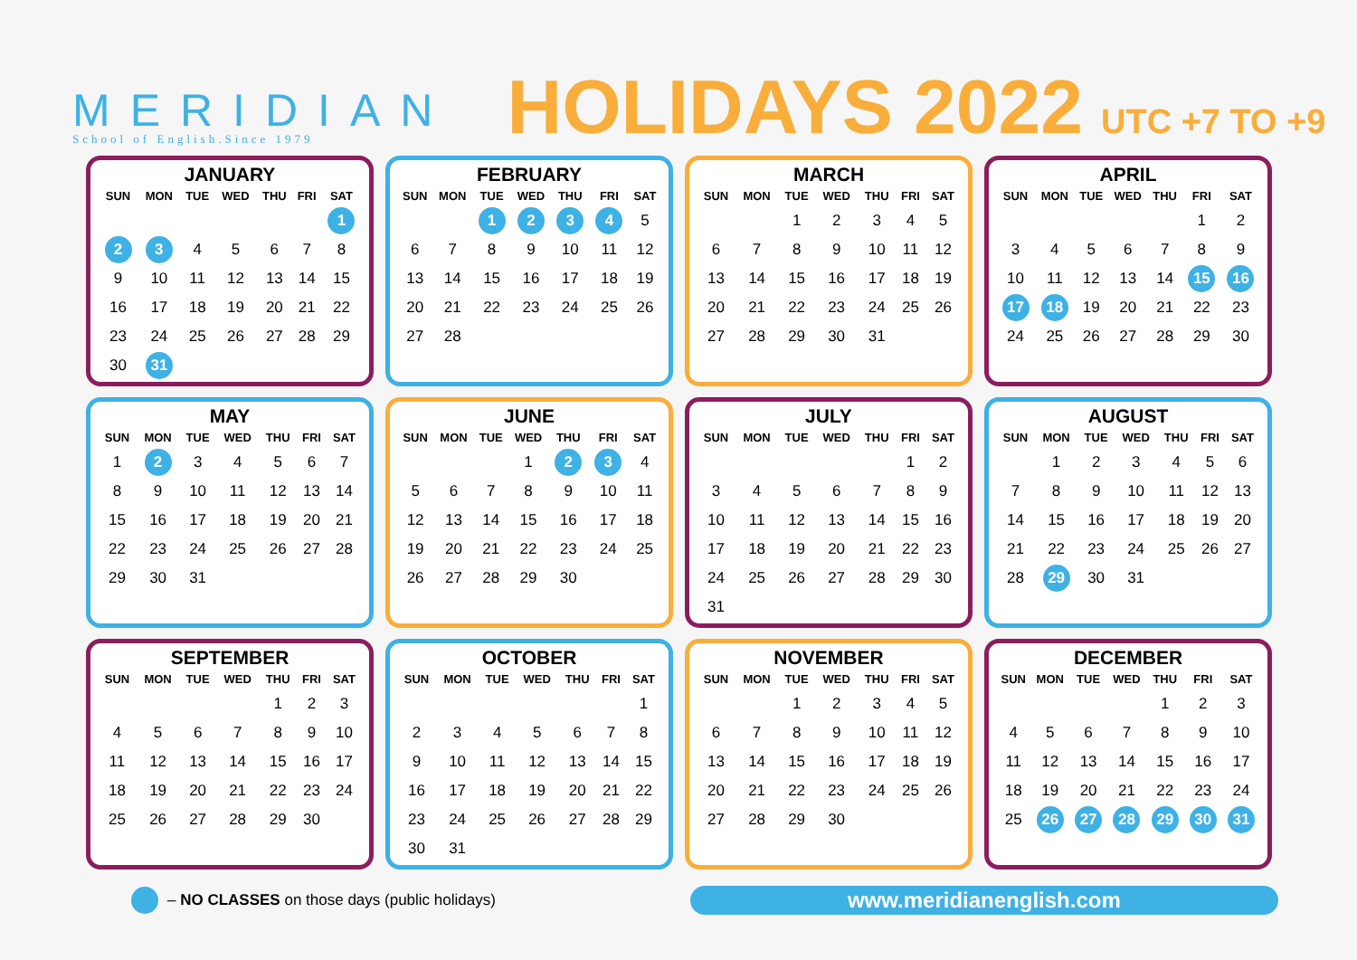MERIDIAN
School of English.Since 1979
HOLIDAYS 2022 UTC +7 TO +9
JANUARY
| SUN | MON | TUE | WED | THU | FRI | SAT |
| --- | --- | --- | --- | --- | --- | --- |
| | | | | | | 1 |
| 2 | 3 | 4 | 5 | 6 | 7 | 8 |
| 9 | 10 | 11 | 12 | 13 | 14 | 15 |
| 16 | 17 | 18 | 19 | 20 | 21 | 22 |
| 23 | 24 | 25 | 26 | 27 | 28 | 29 |
| 30 | 31 | | | | | |
FEBRUARY
| SUN | MON | TUE | WED | THU | FRI | SAT |
| --- | --- | --- | --- | --- | --- | --- |
| | | 1 | 2 | 3 | 4 | 5 |
| 6 | 7 | 8 | 9 | 10 | 11 | 12 |
| 13 | 14 | 15 | 16 | 17 | 18 | 19 |
| 20 | 21 | 22 | 23 | 24 | 25 | 26 |
| 27 | 28 | | | | | |
MARCH
| SUN | MON | TUE | WED | THU | FRI | SAT |
| --- | --- | --- | --- | --- | --- | --- |
| | | 1 | 2 | 3 | 4 | 5 |
| 6 | 7 | 8 | 9 | 10 | 11 | 12 |
| 13 | 14 | 15 | 16 | 17 | 18 | 19 |
| 20 | 21 | 22 | 23 | 24 | 25 | 26 |
| 27 | 28 | 29 | 30 | 31 | | |
APRIL
| SUN | MON | TUE | WED | THU | FRI | SAT |
| --- | --- | --- | --- | --- | --- | --- |
| | | | | | 1 | 2 |
| 3 | 4 | 5 | 6 | 7 | 8 | 9 |
| 10 | 11 | 12 | 13 | 14 | 15 | 16 |
| 17 | 18 | 19 | 20 | 21 | 22 | 23 |
| 24 | 25 | 26 | 27 | 28 | 29 | 30 |
MAY
| SUN | MON | TUE | WED | THU | FRI | SAT |
| --- | --- | --- | --- | --- | --- | --- |
| 1 | 2 | 3 | 4 | 5 | 6 | 7 |
| 8 | 9 | 10 | 11 | 12 | 13 | 14 |
| 15 | 16 | 17 | 18 | 19 | 20 | 21 |
| 22 | 23 | 24 | 25 | 26 | 27 | 28 |
| 29 | 30 | 31 | | | | |
JUNE
| SUN | MON | TUE | WED | THU | FRI | SAT |
| --- | --- | --- | --- | --- | --- | --- |
| | | | 1 | 2 | 3 | 4 |
| 5 | 6 | 7 | 8 | 9 | 10 | 11 |
| 12 | 13 | 14 | 15 | 16 | 17 | 18 |
| 19 | 20 | 21 | 22 | 23 | 24 | 25 |
| 26 | 27 | 28 | 29 | 30 | | |
JULY
| SUN | MON | TUE | WED | THU | FRI | SAT |
| --- | --- | --- | --- | --- | --- | --- |
| | | | | | 1 | 2 |
| 3 | 4 | 5 | 6 | 7 | 8 | 9 |
| 10 | 11 | 12 | 13 | 14 | 15 | 16 |
| 17 | 18 | 19 | 20 | 21 | 22 | 23 |
| 24 | 25 | 26 | 27 | 28 | 29 | 30 |
| 31 | | | | | | |
AUGUST
| SUN | MON | TUE | WED | THU | FRI | SAT |
| --- | --- | --- | --- | --- | --- | --- |
| | 1 | 2 | 3 | 4 | 5 | 6 |
| 7 | 8 | 9 | 10 | 11 | 12 | 13 |
| 14 | 15 | 16 | 17 | 18 | 19 | 20 |
| 21 | 22 | 23 | 24 | 25 | 26 | 27 |
| 28 | 29 | 30 | 31 | | | |
SEPTEMBER
| SUN | MON | TUE | WED | THU | FRI | SAT |
| --- | --- | --- | --- | --- | --- | --- |
| | | | | 1 | 2 | 3 |
| 4 | 5 | 6 | 7 | 8 | 9 | 10 |
| 11 | 12 | 13 | 14 | 15 | 16 | 17 |
| 18 | 19 | 20 | 21 | 22 | 23 | 24 |
| 25 | 26 | 27 | 28 | 29 | 30 | |
OCTOBER
| SUN | MON | TUE | WED | THU | FRI | SAT |
| --- | --- | --- | --- | --- | --- | --- |
| | | | | | | 1 |
| 2 | 3 | 4 | 5 | 6 | 7 | 8 |
| 9 | 10 | 11 | 12 | 13 | 14 | 15 |
| 16 | 17 | 18 | 19 | 20 | 21 | 22 |
| 23 | 24 | 25 | 26 | 27 | 28 | 29 |
| 30 | 31 | | | | | |
NOVEMBER
| SUN | MON | TUE | WED | THU | FRI | SAT |
| --- | --- | --- | --- | --- | --- | --- |
| | | 1 | 2 | 3 | 4 | 5 |
| 6 | 7 | 8 | 9 | 10 | 11 | 12 |
| 13 | 14 | 15 | 16 | 17 | 18 | 19 |
| 20 | 21 | 22 | 23 | 24 | 25 | 26 |
| 27 | 28 | 29 | 30 | | | |
DECEMBER
| SUN | MON | TUE | WED | THU | FRI | SAT |
| --- | --- | --- | --- | --- | --- | --- |
| | | | | 1 | 2 | 3 |
| 4 | 5 | 6 | 7 | 8 | 9 | 10 |
| 11 | 12 | 13 | 14 | 15 | 16 | 17 |
| 18 | 19 | 20 | 21 | 22 | 23 | 24 |
| 25 | 26 | 27 | 28 | 29 | 30 | 31 |
– NO CLASSES on those days (public holidays)
www.meridianenglish.com